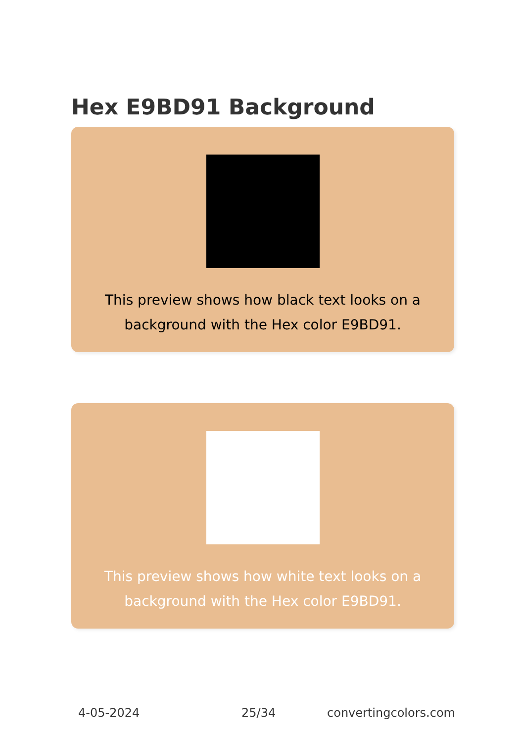Hex E9BD91 Background
This preview shows how black text looks on a background with the Hex color E9BD91.
This preview shows how white text looks on a background with the Hex color E9BD91.
4-05-2024 25/34 convertingcolors.com